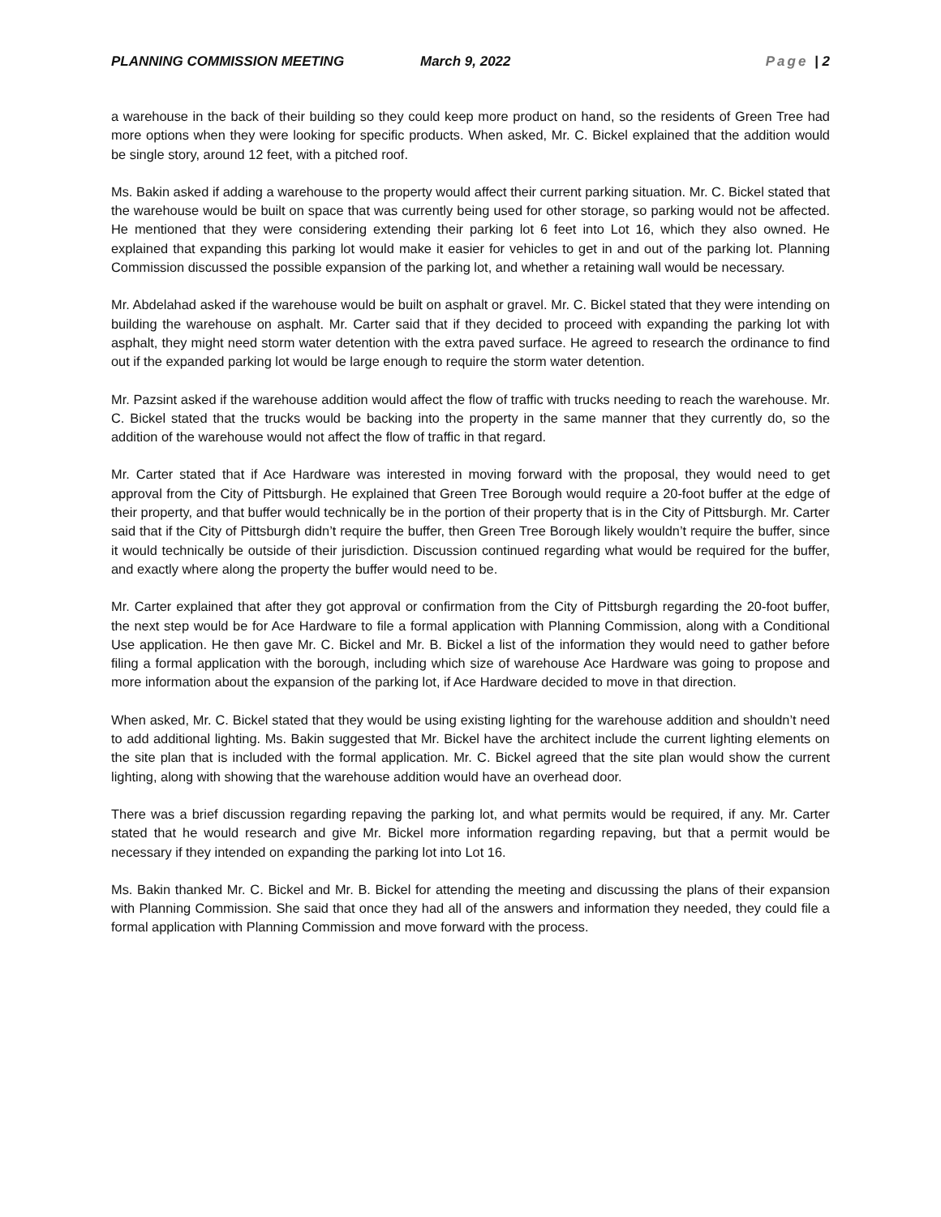PLANNING COMMISSION MEETING March 9, 2022 Page | 2
a warehouse in the back of their building so they could keep more product on hand, so the residents of Green Tree had more options when they were looking for specific products. When asked, Mr. C. Bickel explained that the addition would be single story, around 12 feet, with a pitched roof.
Ms. Bakin asked if adding a warehouse to the property would affect their current parking situation. Mr. C. Bickel stated that the warehouse would be built on space that was currently being used for other storage, so parking would not be affected. He mentioned that they were considering extending their parking lot 6 feet into Lot 16, which they also owned. He explained that expanding this parking lot would make it easier for vehicles to get in and out of the parking lot. Planning Commission discussed the possible expansion of the parking lot, and whether a retaining wall would be necessary.
Mr. Abdelahad asked if the warehouse would be built on asphalt or gravel. Mr. C. Bickel stated that they were intending on building the warehouse on asphalt. Mr. Carter said that if they decided to proceed with expanding the parking lot with asphalt, they might need storm water detention with the extra paved surface. He agreed to research the ordinance to find out if the expanded parking lot would be large enough to require the storm water detention.
Mr. Pazsint asked if the warehouse addition would affect the flow of traffic with trucks needing to reach the warehouse. Mr. C. Bickel stated that the trucks would be backing into the property in the same manner that they currently do, so the addition of the warehouse would not affect the flow of traffic in that regard.
Mr. Carter stated that if Ace Hardware was interested in moving forward with the proposal, they would need to get approval from the City of Pittsburgh. He explained that Green Tree Borough would require a 20-foot buffer at the edge of their property, and that buffer would technically be in the portion of their property that is in the City of Pittsburgh. Mr. Carter said that if the City of Pittsburgh didn’t require the buffer, then Green Tree Borough likely wouldn’t require the buffer, since it would technically be outside of their jurisdiction. Discussion continued regarding what would be required for the buffer, and exactly where along the property the buffer would need to be.
Mr. Carter explained that after they got approval or confirmation from the City of Pittsburgh regarding the 20-foot buffer, the next step would be for Ace Hardware to file a formal application with Planning Commission, along with a Conditional Use application. He then gave Mr. C. Bickel and Mr. B. Bickel a list of the information they would need to gather before filing a formal application with the borough, including which size of warehouse Ace Hardware was going to propose and more information about the expansion of the parking lot, if Ace Hardware decided to move in that direction.
When asked, Mr. C. Bickel stated that they would be using existing lighting for the warehouse addition and shouldn’t need to add additional lighting. Ms. Bakin suggested that Mr. Bickel have the architect include the current lighting elements on the site plan that is included with the formal application. Mr. C. Bickel agreed that the site plan would show the current lighting, along with showing that the warehouse addition would have an overhead door.
There was a brief discussion regarding repaving the parking lot, and what permits would be required, if any. Mr. Carter stated that he would research and give Mr. Bickel more information regarding repaving, but that a permit would be necessary if they intended on expanding the parking lot into Lot 16.
Ms. Bakin thanked Mr. C. Bickel and Mr. B. Bickel for attending the meeting and discussing the plans of their expansion with Planning Commission. She said that once they had all of the answers and information they needed, they could file a formal application with Planning Commission and move forward with the process.